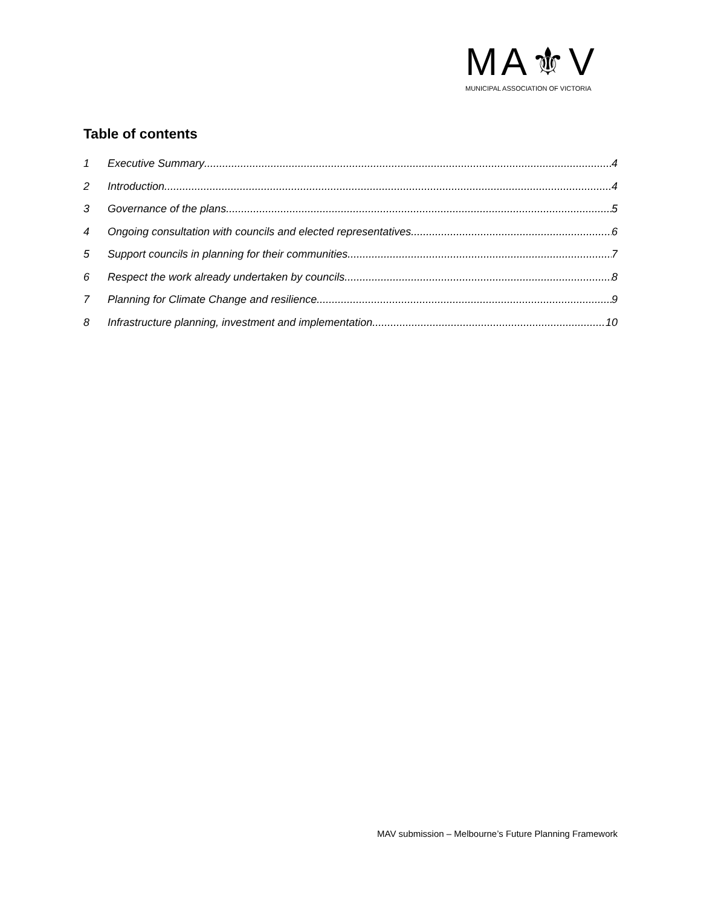MA⚜V
MUNICIPAL ASSOCIATION OF VICTORIA
Table of contents
1 Executive Summary 4
2 Introduction 4
3 Governance of the plans 5
4 Ongoing consultation with councils and elected representatives 6
5 Support councils in planning for their communities 7
6 Respect the work already undertaken by councils 8
7 Planning for Climate Change and resilience 9
8 Infrastructure planning, investment and implementation 10
MAV submission – Melbourne’s Future Planning Framework